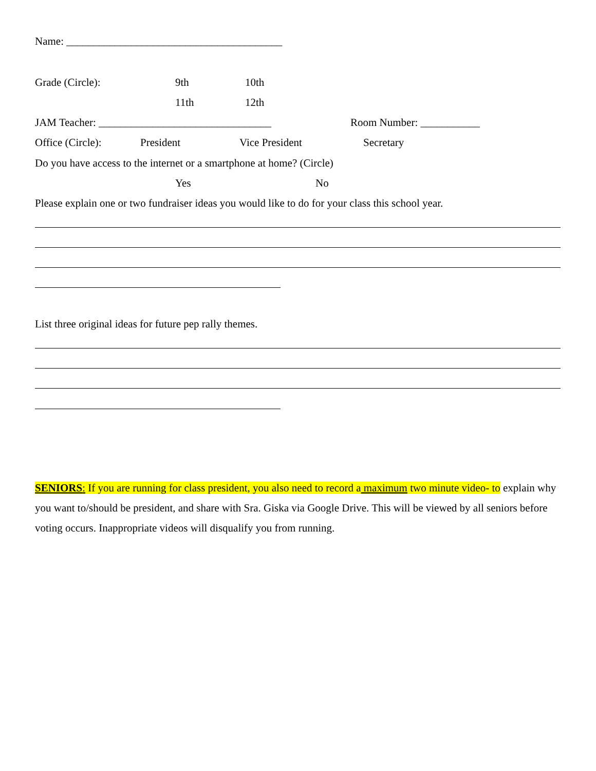Name: ________________________________________
Grade (Circle):
9th
10th
11th
12th
JAM Teacher: ________________________________
Room Number: ___________
Office (Circle):
President
Vice President
Secretary
Do you have access to the internet or a smartphone at home? (Circle)
Yes
No
Please explain one or two fundraiser ideas you would like to do for your class this school year.
List three original ideas for future pep rally themes.
SENIORS: If you are running for class president, you also need to record a maximum two minute video- to explain why you want to/should be president, and share with Sra. Giska via Google Drive. This will be viewed by all seniors before voting occurs. Inappropriate videos will disqualify you from running.